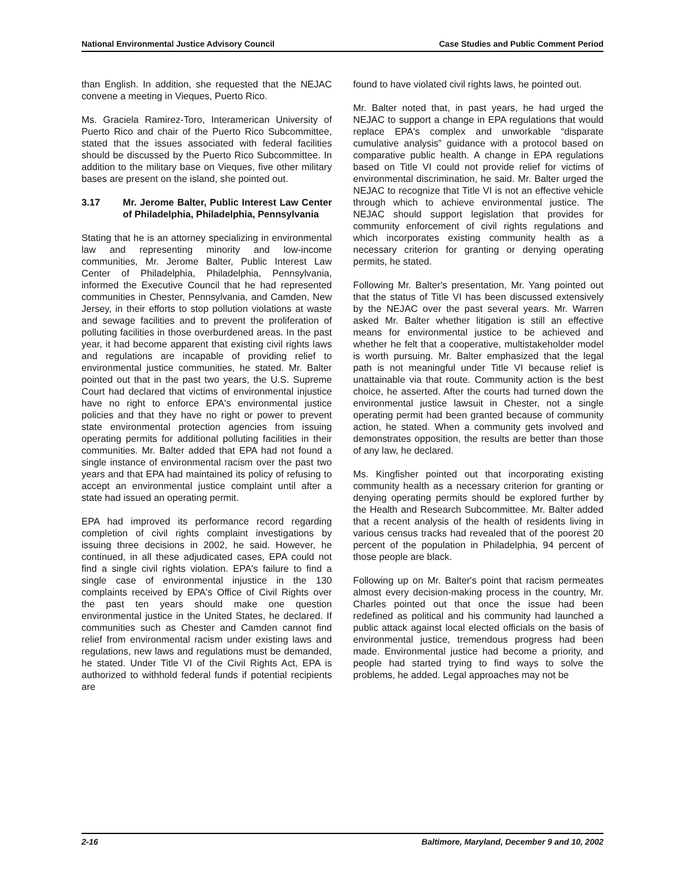National Environmental Justice Advisory Council Case Studies and Public Comment Period
than English. In addition, she requested that the NEJAC convene a meeting in Vieques, Puerto Rico.
Ms. Graciela Ramirez-Toro, Interamerican University of Puerto Rico and chair of the Puerto Rico Subcommittee, stated that the issues associated with federal facilities should be discussed by the Puerto Rico Subcommittee. In addition to the military base on Vieques, five other military bases are present on the island, she pointed out.
3.17 Mr. Jerome Balter, Public Interest Law Center of Philadelphia, Philadelphia, Pennsylvania
Stating that he is an attorney specializing in environmental law and representing minority and low-income communities, Mr. Jerome Balter, Public Interest Law Center of Philadelphia, Philadelphia, Pennsylvania, informed the Executive Council that he had represented communities in Chester, Pennsylvania, and Camden, New Jersey, in their efforts to stop pollution violations at waste and sewage facilities and to prevent the proliferation of polluting facilities in those overburdened areas. In the past year, it had become apparent that existing civil rights laws and regulations are incapable of providing relief to environmental justice communities, he stated. Mr. Balter pointed out that in the past two years, the U.S. Supreme Court had declared that victims of environmental injustice have no right to enforce EPA's environmental justice policies and that they have no right or power to prevent state environmental protection agencies from issuing operating permits for additional polluting facilities in their communities. Mr. Balter added that EPA had not found a single instance of environmental racism over the past two years and that EPA had maintained its policy of refusing to accept an environmental justice complaint until after a state had issued an operating permit.
EPA had improved its performance record regarding completion of civil rights complaint investigations by issuing three decisions in 2002, he said. However, he continued, in all these adjudicated cases, EPA could not find a single civil rights violation. EPA's failure to find a single case of environmental injustice in the 130 complaints received by EPA's Office of Civil Rights over the past ten years should make one question environmental justice in the United States, he declared. If communities such as Chester and Camden cannot find relief from environmental racism under existing laws and regulations, new laws and regulations must be demanded, he stated. Under Title VI of the Civil Rights Act, EPA is authorized to withhold federal funds if potential recipients are
found to have violated civil rights laws, he pointed out.
Mr. Balter noted that, in past years, he had urged the NEJAC to support a change in EPA regulations that would replace EPA's complex and unworkable “disparate cumulative analysis” guidance with a protocol based on comparative public health. A change in EPA regulations based on Title VI could not provide relief for victims of environmental discrimination, he said. Mr. Balter urged the NEJAC to recognize that Title VI is not an effective vehicle through which to achieve environmental justice. The NEJAC should support legislation that provides for community enforcement of civil rights regulations and which incorporates existing community health as a necessary criterion for granting or denying operating permits, he stated.
Following Mr. Balter's presentation, Mr. Yang pointed out that the status of Title VI has been discussed extensively by the NEJAC over the past several years. Mr. Warren asked Mr. Balter whether litigation is still an effective means for environmental justice to be achieved and whether he felt that a cooperative, multistakeholder model is worth pursuing. Mr. Balter emphasized that the legal path is not meaningful under Title VI because relief is unattainable via that route. Community action is the best choice, he asserted. After the courts had turned down the environmental justice lawsuit in Chester, not a single operating permit had been granted because of community action, he stated. When a community gets involved and demonstrates opposition, the results are better than those of any law, he declared.
Ms. Kingfisher pointed out that incorporating existing community health as a necessary criterion for granting or denying operating permits should be explored further by the Health and Research Subcommittee. Mr. Balter added that a recent analysis of the health of residents living in various census tracks had revealed that of the poorest 20 percent of the population in Philadelphia, 94 percent of those people are black.
Following up on Mr. Balter's point that racism permeates almost every decision-making process in the country, Mr. Charles pointed out that once the issue had been redefined as political and his community had launched a public attack against local elected officials on the basis of environmental justice, tremendous progress had been made. Environmental justice had become a priority, and people had started trying to find ways to solve the problems, he added. Legal approaches may not be
2-16 Baltimore, Maryland, December 9 and 10, 2002